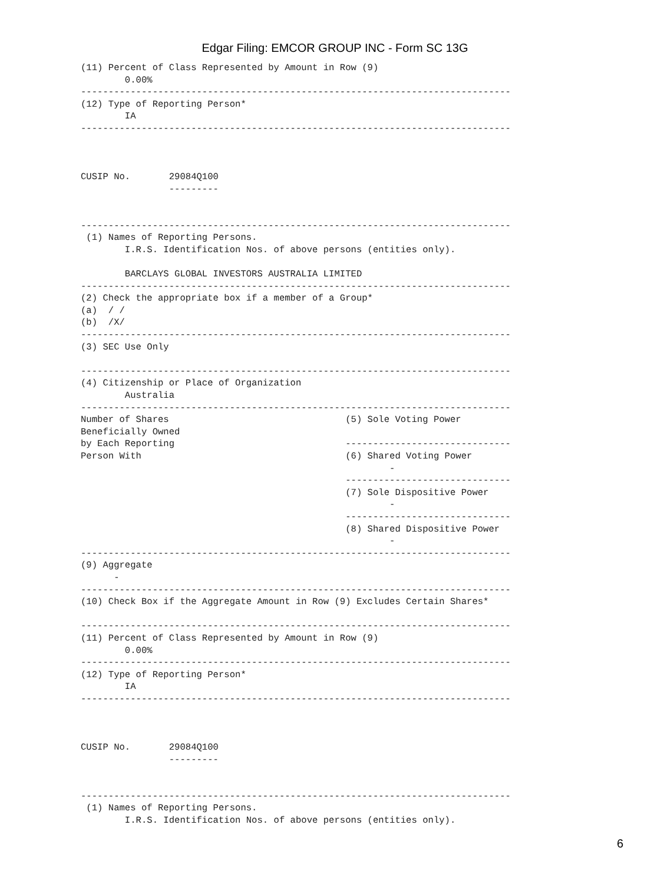Edgar Filing: EMCOR GROUP INC - Form SC 13G
(11) Percent of Class Represented by Amount in Row (9)
        0.00%
------------------------------------------------------------------------------
(12) Type of Reporting Person*
        IA
------------------------------------------------------------------------------



CUSIP No.       29084Q100
                ---------


------------------------------------------------------------------------------
 (1) Names of Reporting Persons.
        I.R.S. Identification Nos. of above persons (entities only).

        BARCLAYS GLOBAL INVESTORS AUSTRALIA LIMITED
------------------------------------------------------------------------------
(2) Check the appropriate box if a member of a Group*
(a)  / /
(b)  /X/
------------------------------------------------------------------------------
(3) SEC Use Only

------------------------------------------------------------------------------
(4) Citizenship or Place of Organization
        Australia
------------------------------------------------------------------------------
Number of Shares                                (5) Sole Voting Power
Beneficially Owned
by Each Reporting                               ------------------------------
Person With                                     (6) Shared Voting Power
                                                        -
                                                ------------------------------
                                                (7) Sole Dispositive Power
                                                        -
                                                ------------------------------
                                                (8) Shared Dispositive Power
                                                        -
------------------------------------------------------------------------------
(9) Aggregate
      -
------------------------------------------------------------------------------
(10) Check Box if the Aggregate Amount in Row (9) Excludes Certain Shares*

------------------------------------------------------------------------------
(11) Percent of Class Represented by Amount in Row (9)
        0.00%
------------------------------------------------------------------------------
(12) Type of Reporting Person*
        IA
------------------------------------------------------------------------------



CUSIP No.       29084Q100
                ---------


------------------------------------------------------------------------------
 (1) Names of Reporting Persons.
        I.R.S. Identification Nos. of above persons (entities only).
6